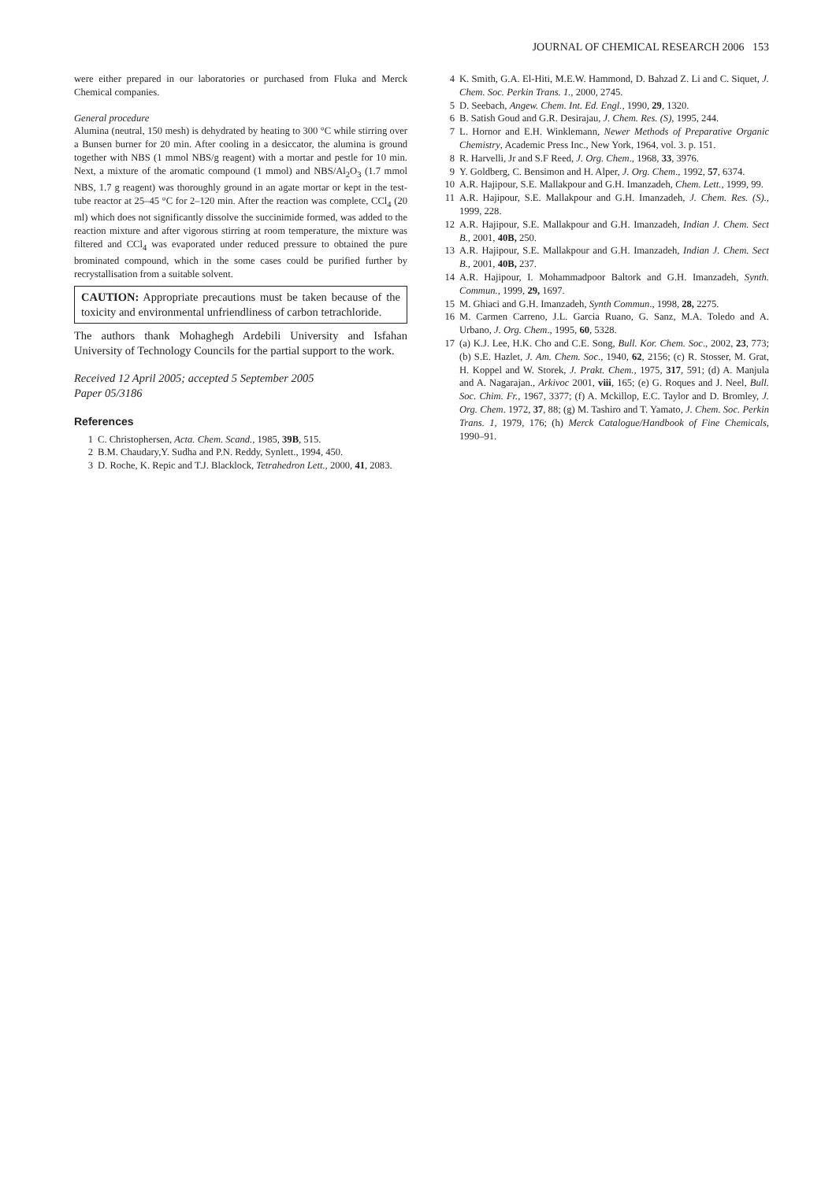JOURNAL OF CHEMICAL RESEARCH 2006 153
were either prepared in our laboratories or purchased from Fluka and Merck Chemical companies.
General procedure
Alumina (neutral, 150 mesh) is dehydrated by heating to 300 °C while stirring over a Bunsen burner for 20 min. After cooling in a desiccator, the alumina is ground together with NBS (1 mmol NBS/g reagent) with a mortar and pestle for 10 min. Next, a mixture of the aromatic compound (1 mmol) and NBS/Al<sub>2</sub>O<sub>3</sub> (1.7 mmol NBS, 1.7 g reagent) was thoroughly ground in an agate mortar or kept in the test-tube reactor at 25–45 °C for 2–120 min. After the reaction was complete, CCl<sub>4</sub> (20 ml) which does not significantly dissolve the succinimide formed, was added to the reaction mixture and after vigorous stirring at room temperature, the mixture was filtered and CCl<sub>4</sub> was evaporated under reduced pressure to obtained the pure brominated compound, which in the some cases could be purified further by recrystallisation from a suitable solvent.
CAUTION: Appropriate precautions must be taken because of the toxicity and environmental unfriendliness of carbon tetrachloride.
The authors thank Mohaghegh Ardebili University and Isfahan University of Technology Councils for the partial support to the work.
Received 12 April 2005; accepted 5 September 2005
Paper 05/3186
References
1 C. Christophersen, Acta. Chem. Scand., 1985, 39B, 515.
2 B.M. Chaudary,Y. Sudha and P.N. Reddy, Synlett., 1994, 450.
3 D. Roche, K. Repic and T.J. Blacklock, Tetrahedron Lett., 2000, 41, 2083.
4 K. Smith, G.A. El-Hiti, M.E.W. Hammond, D. Bahzad Z. Li and C. Siquet, J. Chem. Soc. Perkin Trans. 1., 2000, 2745.
5 D. Seebach, Angew. Chem. Int. Ed. Engl., 1990, 29, 1320.
6 B. Satish Goud and G.R. Desirajau, J. Chem. Res. (S), 1995, 244.
7 L. Hornor and E.H. Winklemann, Newer Methods of Preparative Organic Chemistry, Academic Press Inc., New York, 1964, vol. 3. p. 151.
8 R. Harvelli, Jr and S.F Reed, J. Org. Chem., 1968, 33, 3976.
9 Y. Goldberg, C. Bensimon and H. Alper, J. Org. Chem., 1992, 57, 6374.
10 A.R. Hajipour, S.E. Mallakpour and G.H. Imanzadeh, Chem. Lett., 1999, 99.
11 A.R. Hajipour, S.E. Mallakpour and G.H. Imanzadeh, J. Chem. Res. (S)., 1999, 228.
12 A.R. Hajipour, S.E. Mallakpour and G.H. Imanzadeh, Indian J. Chem. Sect B., 2001, 40B, 250.
13 A.R. Hajipour, S.E. Mallakpour and G.H. Imanzadeh, Indian J. Chem. Sect B., 2001, 40B, 237.
14 A.R. Hajipour, I. Mohammadpoor Baltork and G.H. Imanzadeh, Synth. Commun., 1999, 29, 1697.
15 M. Ghiaci and G.H. Imanzadeh, Synth Commun., 1998, 28, 2275.
16 M. Carmen Carreno, J.L. Garcia Ruano, G. Sanz, M.A. Toledo and A. Urbano, J. Org. Chem., 1995, 60, 5328.
17 (a) K.J. Lee, H.K. Cho and C.E. Song, Bull. Kor. Chem. Soc., 2002, 23, 773; (b) S.E. Hazlet, J. Am. Chem. Soc., 1940, 62, 2156; (c) R. Stosser, M. Grat, H. Koppel and W. Storek, J. Prakt. Chem., 1975, 317, 591; (d) A. Manjula and A. Nagarajan., Arkivoc 2001, viii, 165; (e) G. Roques and J. Neel, Bull. Soc. Chim. Fr., 1967, 3377; (f) A. Mckillop, E.C. Taylor and D. Bromley, J. Org. Chem. 1972, 37, 88; (g) M. Tashiro and T. Yamato, J. Chem. Soc. Perkin Trans. 1, 1979, 176; (h) Merck Catalogue/Handbook of Fine Chemicals, 1990–91.